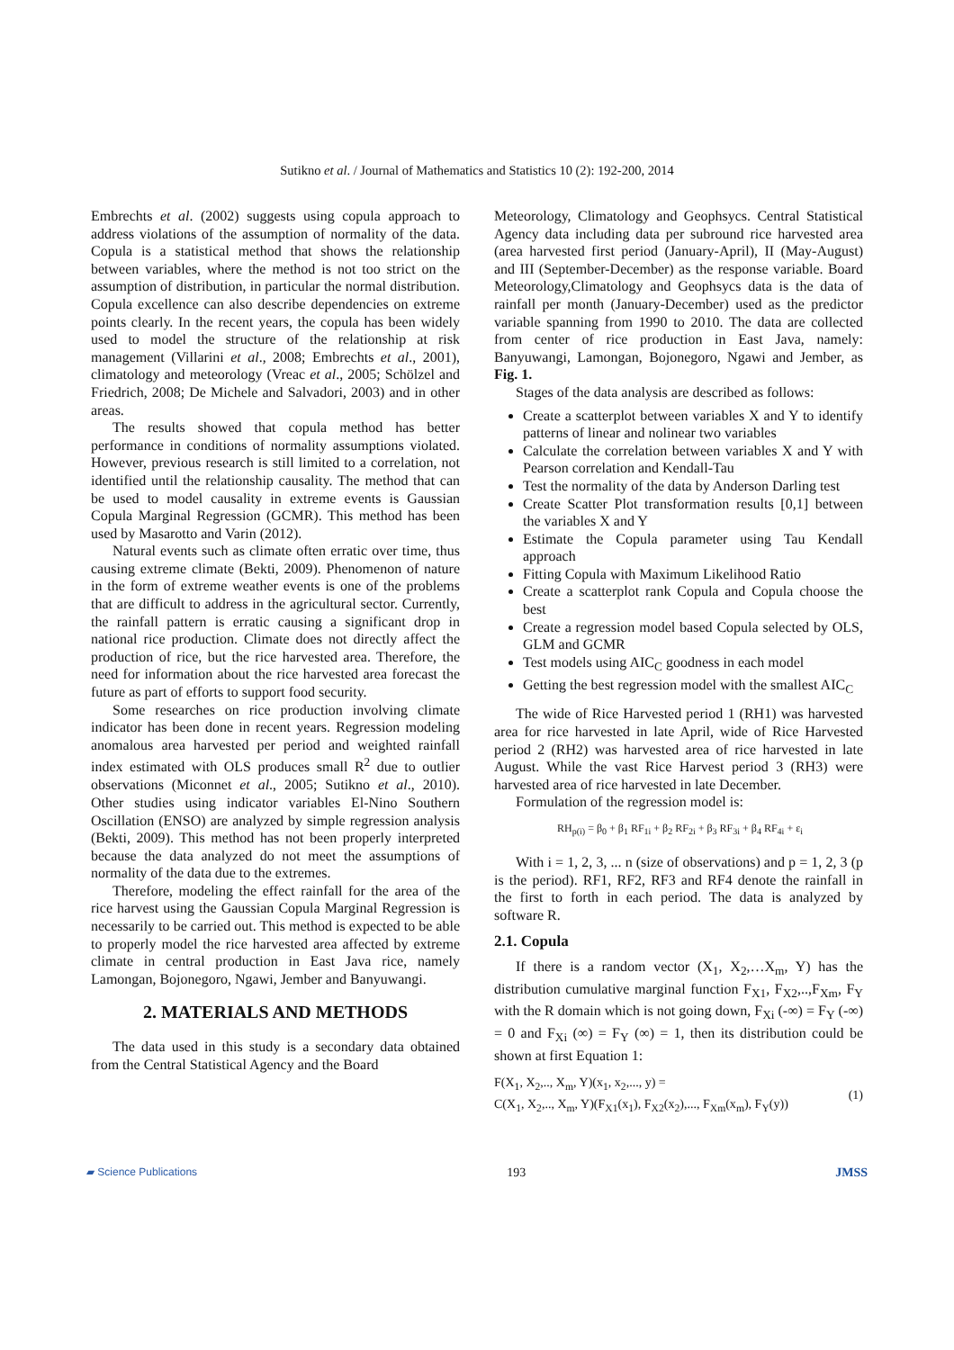Sutikno et al. / Journal of Mathematics and Statistics 10 (2): 192-200, 2014
Embrechts et al. (2002) suggests using copula approach to address violations of the assumption of normality of the data. Copula is a statistical method that shows the relationship between variables, where the method is not too strict on the assumption of distribution, in particular the normal distribution. Copula excellence can also describe dependencies on extreme points clearly. In the recent years, the copula has been widely used to model the structure of the relationship at risk management (Villarini et al., 2008; Embrechts et al., 2001), climatology and meteorology (Vreac et al., 2005; Schölzel and Friedrich, 2008; De Michele and Salvadori, 2003) and in other areas.
The results showed that copula method has better performance in conditions of normality assumptions violated. However, previous research is still limited to a correlation, not identified until the relationship causality. The method that can be used to model causality in extreme events is Gaussian Copula Marginal Regression (GCMR). This method has been used by Masarotto and Varin (2012).
Natural events such as climate often erratic over time, thus causing extreme climate (Bekti, 2009). Phenomenon of nature in the form of extreme weather events is one of the problems that are difficult to address in the agricultural sector. Currently, the rainfall pattern is erratic causing a significant drop in national rice production. Climate does not directly affect the production of rice, but the rice harvested area. Therefore, the need for information about the rice harvested area forecast the future as part of efforts to support food security.
Some researches on rice production involving climate indicator has been done in recent years. Regression modeling anomalous area harvested per period and weighted rainfall index estimated with OLS produces small R<sup>2</sup> due to outlier observations (Miconnet et al., 2005; Sutikno et al., 2010). Other studies using indicator variables El-Nino Southern Oscillation (ENSO) are analyzed by simple regression analysis (Bekti, 2009). This method has not been properly interpreted because the data analyzed do not meet the assumptions of normality of the data due to the extremes.
Therefore, modeling the effect rainfall for the area of the rice harvest using the Gaussian Copula Marginal Regression is necessarily to be carried out. This method is expected to be able to properly model the rice harvested area affected by extreme climate in central production in East Java rice, namely Lamongan, Bojonegoro, Ngawi, Jember and Banyuwangi.
2. MATERIALS AND METHODS
The data used in this study is a secondary data obtained from the Central Statistical Agency and the Board
Meteorology, Climatology and Geophsycs. Central Statistical Agency data including data per subround rice harvested area (area harvested first period (January-April), II (May-August) and III (September-December) as the response variable. Board Meteorology,Climatology and Geophsycs data is the data of rainfall per month (January-December) used as the predictor variable spanning from 1990 to 2010. The data are collected from center of rice production in East Java, namely: Banyuwangi, Lamongan, Bojonegoro, Ngawi and Jember, as Fig. 1.
Stages of the data analysis are described as follows:
Create a scatterplot between variables X and Y to identify patterns of linear and nolinear two variables
Calculate the correlation between variables X and Y with Pearson correlation and Kendall-Tau
Test the normality of the data by Anderson Darling test
Create Scatter Plot transformation results [0,1] between the variables X and Y
Estimate the Copula parameter using Tau Kendall approach
Fitting Copula with Maximum Likelihood Ratio
Create a scatterplot rank Copula and Copula choose the best
Create a regression model based Copula selected by OLS, GLM and GCMR
Test models using AIC<sub>C</sub> goodness in each model
Getting the best regression model with the smallest AIC<sub>C</sub>
The wide of Rice Harvested period 1 (RH1) was harvested area for rice harvested in late April, wide of Rice Harvested period 2 (RH2) was harvested area of rice harvested in late August. While the vast Rice Harvest period 3 (RH3) were harvested area of rice harvested in late December.
Formulation of the regression model is:
RH<sub>p(i)</sub> = β<sub>0</sub> + β<sub>1</sub> RF<sub>1i</sub> + β<sub>2</sub> RF<sub>2i</sub> + β<sub>3</sub> RF<sub>3i</sub> + β<sub>4</sub> RF<sub>4i</sub> + ε<sub>i</sub>
With i = 1, 2, 3, ... n (size of observations) and p = 1, 2, 3 (p is the period). RF1, RF2, RF3 and RF4 denote the rainfall in the first to forth in each period. The data is analyzed by software R.
2.1. Copula
If there is a random vector (X<sub>1</sub>, X<sub>2</sub>,…X<sub>m</sub>, Y) has the distribution cumulative marginal function F<sub>X1</sub>, F<sub>X2</sub>,..,F<sub>Xm</sub>, F<sub>Y</sub> with the R domain which is not going down, F<sub>Xi</sub> (-∞) = F<sub>Y</sub> (-∞) = 0 and F<sub>Xi</sub> (∞) = F<sub>Y</sub> (∞) = 1, then its distribution could be shown at first Equation 1:
F(X<sub>1</sub>, X<sub>2</sub>,.., X<sub>m</sub>, Y)(x<sub>1</sub>, x<sub>2</sub>,..., y) =
C(X<sub>1</sub>, X<sub>2</sub>,.., X<sub>m</sub>, Y)(F<sub>X1</sub>(x<sub>1</sub>), F<sub>X2</sub>(x<sub>2</sub>),..., F<sub>Xm</sub>(x<sub>m</sub>), F<sub>Y</sub>(y))
(1)
▰ Science Publications 193 JMSS